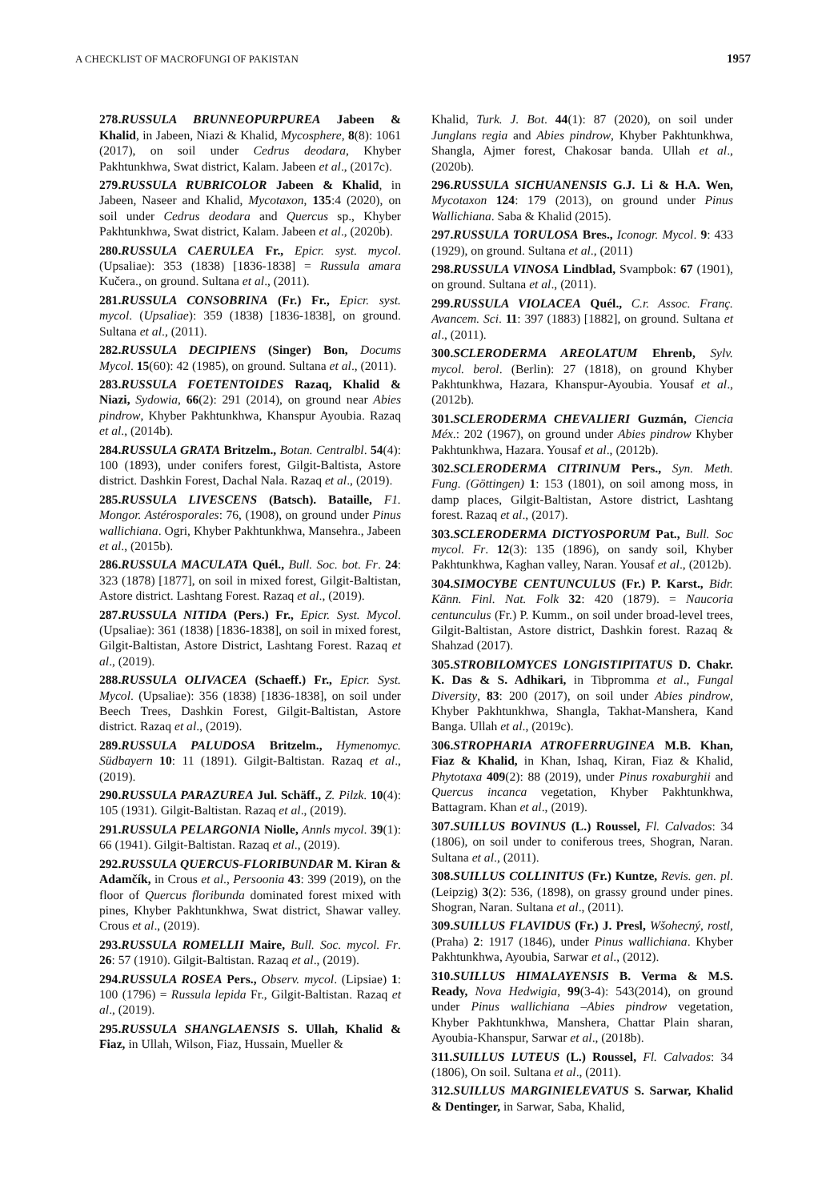A CHECKLIST OF MACROFUNGI OF PAKISTAN 1957
278.RUSSULA BRUNNEOPURPUREA Jabeen & Khalid, in Jabeen, Niazi & Khalid, Mycosphere, 8(8): 1061 (2017), on soil under Cedrus deodara, Khyber Pakhtunkhwa, Swat district, Kalam. Jabeen et al., (2017c).
279.RUSSULA RUBRICOLOR Jabeen & Khalid, in Jabeen, Naseer and Khalid, Mycotaxon, 135:4 (2020), on soil under Cedrus deodara and Quercus sp., Khyber Pakhtunkhwa, Swat district, Kalam. Jabeen et al., (2020b).
280.RUSSULA CAERULEA Fr., Epicr. syst. mycol. (Upsaliae): 353 (1838) [1836-1838] = Russula amara Kučera., on ground. Sultana et al., (2011).
281.RUSSULA CONSOBRINA (Fr.) Fr., Epicr. syst. mycol. (Upsaliae): 359 (1838) [1836-1838], on ground. Sultana et al., (2011).
282.RUSSULA DECIPIENS (Singer) Bon, Docums Mycol. 15(60): 42 (1985), on ground. Sultana et al., (2011).
283.RUSSULA FOETENTOIDES Razaq, Khalid & Niazi, Sydowia, 66(2): 291 (2014), on ground near Abies pindrow, Khyber Pakhtunkhwa, Khanspur Ayoubia. Razaq et al., (2014b).
284.RUSSULA GRATA Britzelm., Botan. Centralbl. 54(4): 100 (1893), under conifers forest, Gilgit-Baltista, Astore district. Dashkin Forest, Dachal Nala. Razaq et al., (2019).
285.RUSSULA LIVESCENS (Batsch). Bataille, F1. Mongor. Astérosporales: 76, (1908), on ground under Pinus wallichiana. Ogri, Khyber Pakhtunkhwa, Mansehra., Jabeen et al., (2015b).
286.RUSSULA MACULATA Quél., Bull. Soc. bot. Fr. 24: 323 (1878) [1877], on soil in mixed forest, Gilgit-Baltistan, Astore district. Lashtang Forest. Razaq et al., (2019).
287.RUSSULA NITIDA (Pers.) Fr., Epicr. Syst. Mycol. (Upsaliae): 361 (1838) [1836-1838], on soil in mixed forest, Gilgit-Baltistan, Astore District, Lashtang Forest. Razaq et al., (2019).
288.RUSSULA OLIVACEA (Schaeff.) Fr., Epicr. Syst. Mycol. (Upsaliae): 356 (1838) [1836-1838], on soil under Beech Trees, Dashkin Forest, Gilgit-Baltistan, Astore district. Razaq et al., (2019).
289.RUSSULA PALUDOSA Britzelm., Hymenomyc. Südbayern 10: 11 (1891). Gilgit-Baltistan. Razaq et al., (2019).
290.RUSSULA PARAZUREA Jul. Schäff., Z. Pilzk. 10(4): 105 (1931). Gilgit-Baltistan. Razaq et al., (2019).
291.RUSSULA PELARGONIA Niolle, Annls mycol. 39(1): 66 (1941). Gilgit-Baltistan. Razaq et al., (2019).
292.RUSSULA QUERCUS-FLORIBUNDAR M. Kiran & Adamčík, in Crous et al., Persoonia 43: 399 (2019), on the floor of Quercus floribunda dominated forest mixed with pines, Khyber Pakhtunkhwa, Swat district, Shawar valley. Crous et al., (2019).
293.RUSSULA ROMELLII Maire, Bull. Soc. mycol. Fr. 26: 57 (1910). Gilgit-Baltistan. Razaq et al., (2019).
294.RUSSULA ROSEA Pers., Observ. mycol. (Lipsiae) 1: 100 (1796) = Russula lepida Fr., Gilgit-Baltistan. Razaq et al., (2019).
295.RUSSULA SHANGLAENSIS S. Ullah, Khalid & Fiaz, in Ullah, Wilson, Fiaz, Hussain, Mueller &
Khalid, Turk. J. Bot. 44(1): 87 (2020), on soil under Junglans regia and Abies pindrow, Khyber Pakhtunkhwa, Shangla, Ajmer forest, Chakosar banda. Ullah et al., (2020b).
296.RUSSULA SICHUANENSIS G.J. Li & H.A. Wen, Mycotaxon 124: 179 (2013), on ground under Pinus Wallichiana. Saba & Khalid (2015).
297.RUSSULA TORULOSA Bres., Iconogr. Mycol. 9: 433 (1929), on ground. Sultana et al., (2011)
298.RUSSULA VINOSA Lindblad, Svampbok: 67 (1901), on ground. Sultana et al., (2011).
299.RUSSULA VIOLACEA Quél., C.r. Assoc. Franç. Avancem. Sci. 11: 397 (1883) [1882], on ground. Sultana et al., (2011).
300.SCLERODERMA AREOLATUM Ehrenb, Sylv. mycol. berol. (Berlin): 27 (1818), on ground Khyber Pakhtunkhwa, Hazara, Khanspur-Ayoubia. Yousaf et al., (2012b).
301.SCLERODERMA CHEVALIERI Guzmán, Ciencia Méx.: 202 (1967), on ground under Abies pindrow Khyber Pakhtunkhwa, Hazara. Yousaf et al., (2012b).
302.SCLERODERMA CITRINUM Pers., Syn. Meth. Fung. (Göttingen) 1: 153 (1801), on soil among moss, in damp places, Gilgit-Baltistan, Astore district, Lashtang forest. Razaq et al., (2017).
303.SCLERODERMA DICTYOSPORUM Pat., Bull. Soc mycol. Fr. 12(3): 135 (1896), on sandy soil, Khyber Pakhtunkhwa, Kaghan valley, Naran. Yousaf et al., (2012b).
304.SIMOCYBE CENTUNCULUS (Fr.) P. Karst., Bidr. Känn. Finl. Nat. Folk 32: 420 (1879). = Naucoria centunculus (Fr.) P. Kumm., on soil under broad-level trees, Gilgit-Baltistan, Astore district, Dashkin forest. Razaq & Shahzad (2017).
305.STROBILOMYCES LONGISTIPITATUS D. Chakr. K. Das & S. Adhikari, in Tibpromma et al., Fungal Diversity, 83: 200 (2017), on soil under Abies pindrow, Khyber Pakhtunkhwa, Shangla, Takhat-Manshera, Kand Banga. Ullah et al., (2019c).
306.STROPHARIA ATROFERRUGINEA M.B. Khan, Fiaz & Khalid, in Khan, Ishaq, Kiran, Fiaz & Khalid, Phytotaxa 409(2): 88 (2019), under Pinus roxaburghii and Quercus incanca vegetation, Khyber Pakhtunkhwa, Battagram. Khan et al., (2019).
307.SUILLUS BOVINUS (L.) Roussel, Fl. Calvados: 34 (1806), on soil under to coniferous trees, Shogran, Naran. Sultana et al., (2011).
308.SUILLUS COLLINITUS (Fr.) Kuntze, Revis. gen. pl. (Leipzig) 3(2): 536, (1898), on grassy ground under pines. Shogran, Naran. Sultana et al., (2011).
309.SUILLUS FLAVIDUS (Fr.) J. Presl, Wšohecný, rostl, (Praha) 2: 1917 (1846), under Pinus wallichiana. Khyber Pakhtunkhwa, Ayoubia, Sarwar et al., (2012).
310.SUILLUS HIMALAYENSIS B. Verma & M.S. Ready, Nova Hedwigia, 99(3-4): 543(2014), on ground under Pinus wallichiana –Abies pindrow vegetation, Khyber Pakhtunkhwa, Manshera, Chattar Plain sharan, Ayoubia-Khanspur, Sarwar et al., (2018b).
311.SUILLUS LUTEUS (L.) Roussel, Fl. Calvados: 34 (1806), On soil. Sultana et al., (2011).
312.SUILLUS MARGINIELEVATUS S. Sarwar, Khalid & Dentinger, in Sarwar, Saba, Khalid,